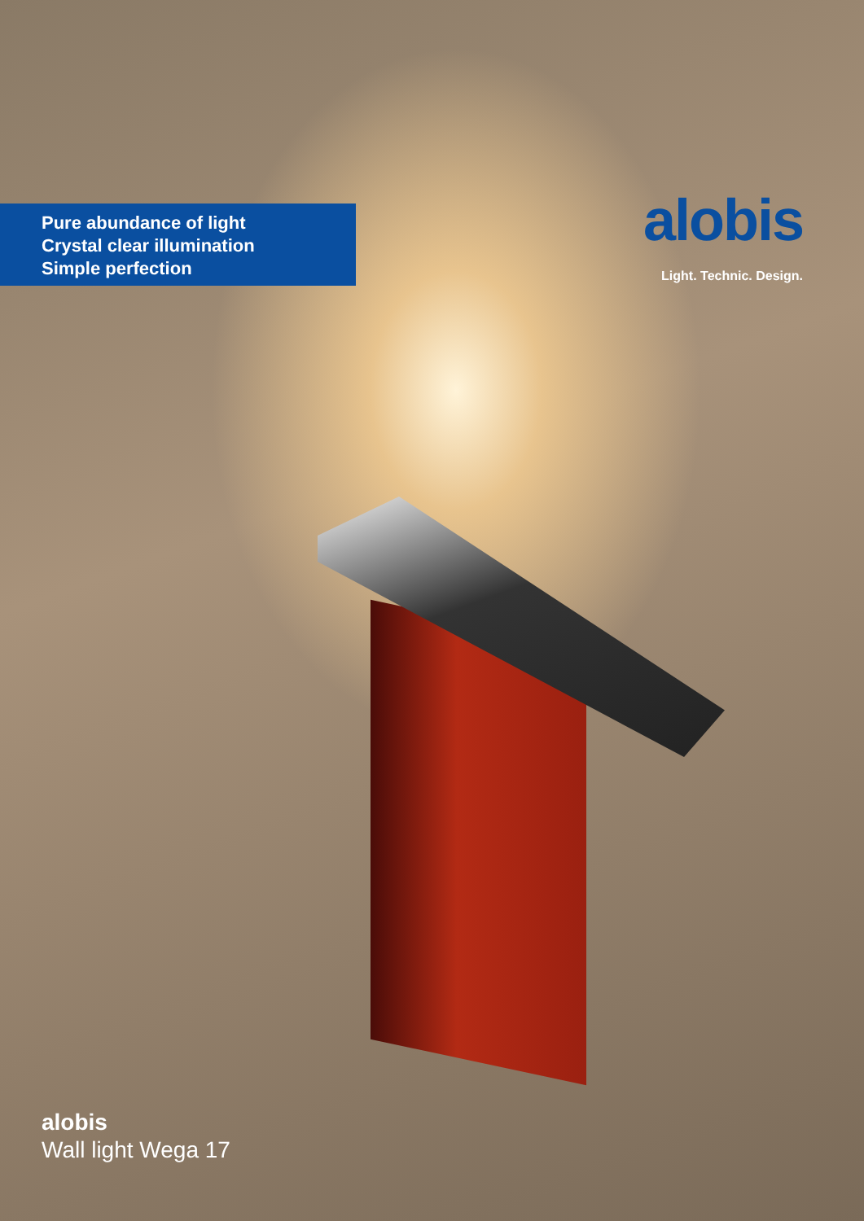Pure abundance of light
Crystal clear illumination
Simple perfection
alobis
Light. Technic. Design.
alobis
Wall light Wega 17